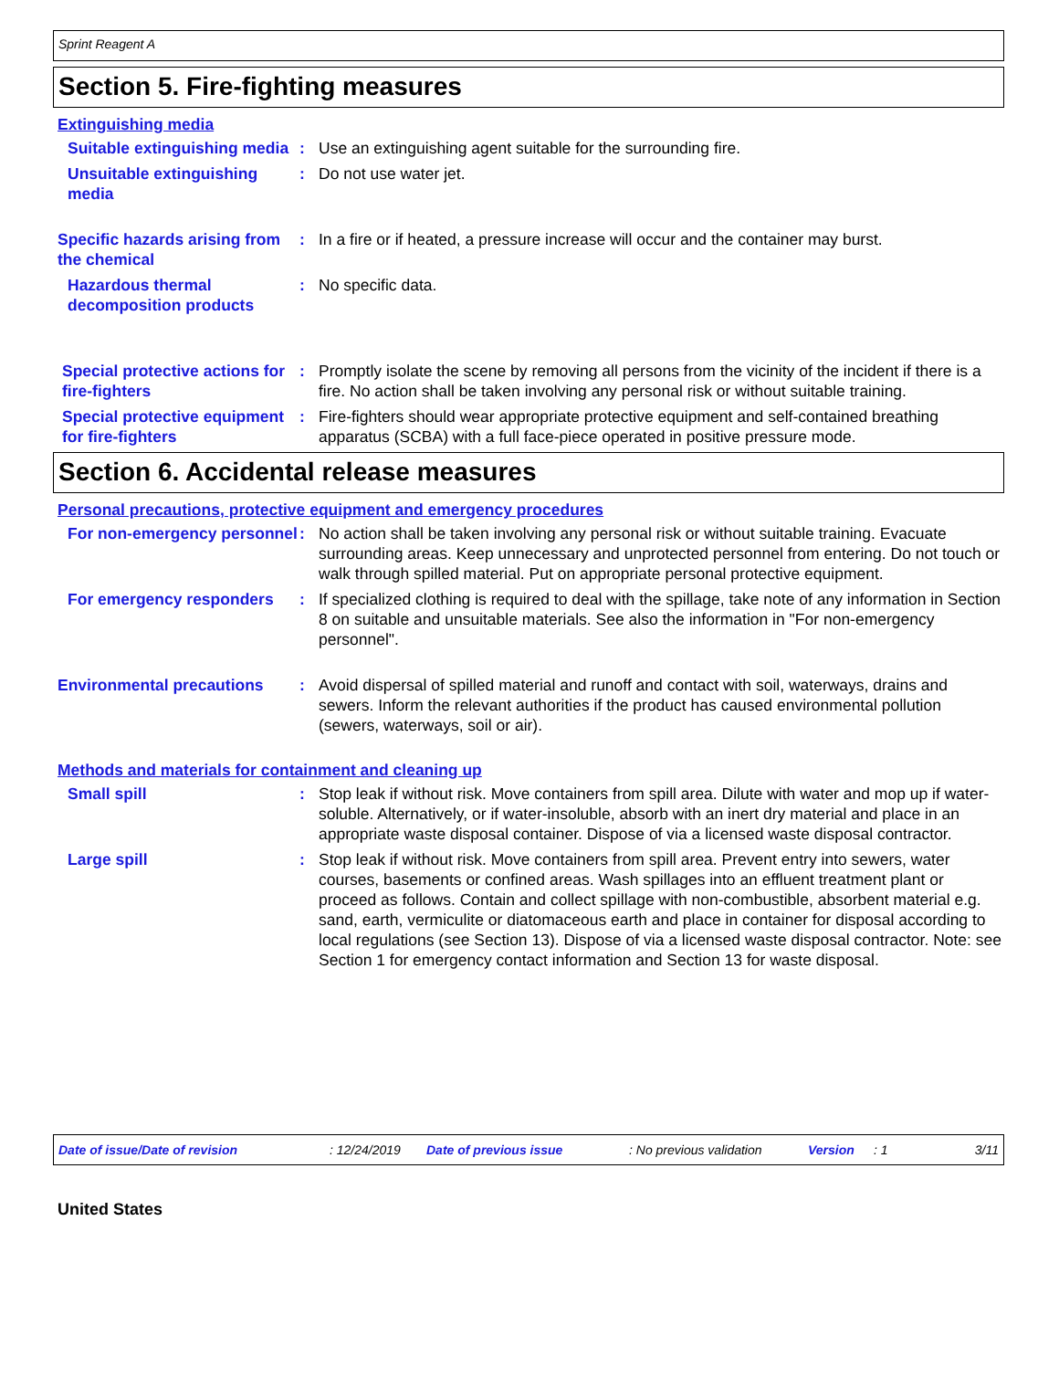Sprint Reagent A
Section 5. Fire-fighting measures
Extinguishing media
Suitable extinguishing media
: Use an extinguishing agent suitable for the surrounding fire.
Unsuitable extinguishing media
: Do not use water jet.
Specific hazards arising from the chemical
: In a fire or if heated, a pressure increase will occur and the container may burst.
Hazardous thermal decomposition products
: No specific data.
Special protective actions for fire-fighters
: Promptly isolate the scene by removing all persons from the vicinity of the incident if there is a fire. No action shall be taken involving any personal risk or without suitable training.
Special protective equipment for fire-fighters
: Fire-fighters should wear appropriate protective equipment and self-contained breathing apparatus (SCBA) with a full face-piece operated in positive pressure mode.
Section 6. Accidental release measures
Personal precautions, protective equipment and emergency procedures
For non-emergency personnel
: No action shall be taken involving any personal risk or without suitable training. Evacuate surrounding areas. Keep unnecessary and unprotected personnel from entering. Do not touch or walk through spilled material. Put on appropriate personal protective equipment.
For emergency responders : If specialized clothing is required to deal with the spillage, take note of any information in Section 8 on suitable and unsuitable materials. See also the information in "For non-emergency personnel".
Environmental precautions : Avoid dispersal of spilled material and runoff and contact with soil, waterways, drains and sewers. Inform the relevant authorities if the product has caused environmental pollution (sewers, waterways, soil or air).
Methods and materials for containment and cleaning up
Small spill : Stop leak if without risk. Move containers from spill area. Dilute with water and mop up if water-soluble. Alternatively, or if water-insoluble, absorb with an inert dry material and place in an appropriate waste disposal container. Dispose of via a licensed waste disposal contractor.
Large spill : Stop leak if without risk. Move containers from spill area. Prevent entry into sewers, water courses, basements or confined areas. Wash spillages into an effluent treatment plant or proceed as follows. Contain and collect spillage with non-combustible, absorbent material e.g. sand, earth, vermiculite or diatomaceous earth and place in container for disposal according to local regulations (see Section 13). Dispose of via a licensed waste disposal contractor. Note: see Section 1 for emergency contact information and Section 13 for waste disposal.
Date of issue/Date of revision: 12/24/2019 Date of previous issue: No previous validation Version: 1 3/11
United States